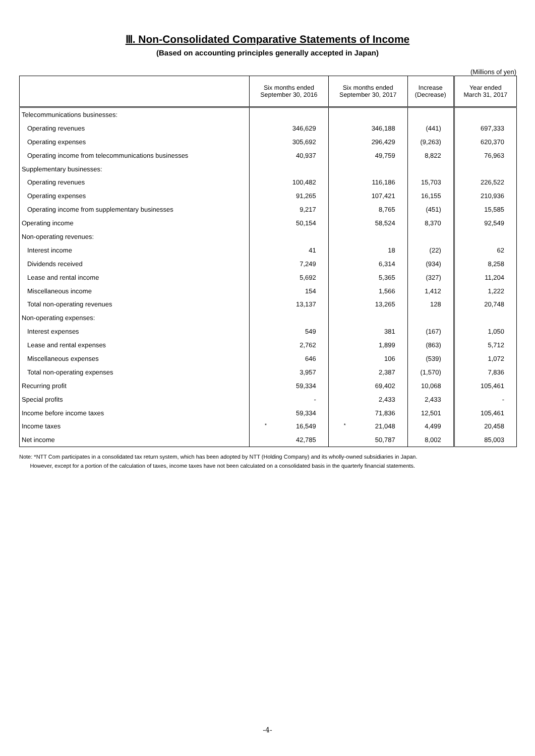Ⅲ. Non-Consolidated Comparative Statements of Income
(Based on accounting principles generally accepted in Japan)
(Millions of yen)
| | Six months ended September 30, 2016 | Six months ended September 30, 2017 | Increase (Decrease) | Year ended March 31, 2017 |
| --- | --- | --- | --- | --- |
| Telecommunications businesses: | | | | |
| Operating revenues | 346,629 | 346,188 | (441) | 697,333 |
| Operating expenses | 305,692 | 296,429 | (9,263) | 620,370 |
| Operating income from telecommunications businesses | 40,937 | 49,759 | 8,822 | 76,963 |
| Supplementary businesses: | | | | |
| Operating revenues | 100,482 | 116,186 | 15,703 | 226,522 |
| Operating expenses | 91,265 | 107,421 | 16,155 | 210,936 |
| Operating income from supplementary businesses | 9,217 | 8,765 | (451) | 15,585 |
| Operating income | 50,154 | 58,524 | 8,370 | 92,549 |
| Non-operating revenues: | | | | |
| Interest income | 41 | 18 | (22) | 62 |
| Dividends received | 7,249 | 6,314 | (934) | 8,258 |
| Lease and rental income | 5,692 | 5,365 | (327) | 11,204 |
| Miscellaneous income | 154 | 1,566 | 1,412 | 1,222 |
| Total non-operating revenues | 13,137 | 13,265 | 128 | 20,748 |
| Non-operating expenses: | | | | |
| Interest expenses | 549 | 381 | (167) | 1,050 |
| Lease and rental expenses | 2,762 | 1,899 | (863) | 5,712 |
| Miscellaneous expenses | 646 | 106 | (539) | 1,072 |
| Total non-operating expenses | 3,957 | 2,387 | (1,570) | 7,836 |
| Recurring profit | 59,334 | 69,402 | 10,068 | 105,461 |
| Special profits | - | 2,433 | 2,433 | - |
| Income before income taxes | 59,334 | 71,836 | 12,501 | 105,461 |
| Income taxes | * 16,549 | * 21,048 | 4,499 | 20,458 |
| Net income | 42,785 | 50,787 | 8,002 | 85,003 |
Note: *NTT Com participates in a consolidated tax return system, which has been adopted by NTT (Holding Company) and its wholly-owned subsidiaries in Japan.
However, except for a portion of the calculation of taxes, income taxes have not been calculated on a consolidated basis in the quarterly financial statements.
-4-